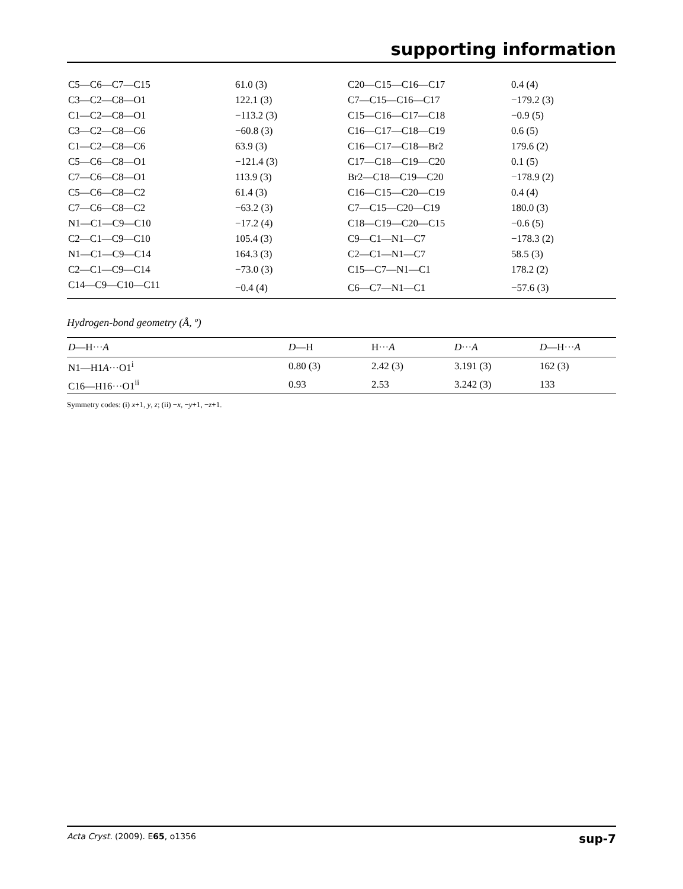supporting information
| C5—C6—C7—C15 | 61.0 (3) | C20—C15—C16—C17 | 0.4 (4) |
| C3—C2—C8—O1 | 122.1 (3) | C7—C15—C16—C17 | −179.2 (3) |
| C1—C2—C8—O1 | −113.2 (3) | C15—C16—C17—C18 | −0.9 (5) |
| C3—C2—C8—C6 | −60.8 (3) | C16—C17—C18—C19 | 0.6 (5) |
| C1—C2—C8—C6 | 63.9 (3) | C16—C17—C18—Br2 | 179.6 (2) |
| C5—C6—C8—O1 | −121.4 (3) | C17—C18—C19—C20 | 0.1 (5) |
| C7—C6—C8—O1 | 113.9 (3) | Br2—C18—C19—C20 | −178.9 (2) |
| C5—C6—C8—C2 | 61.4 (3) | C16—C15—C20—C19 | 0.4 (4) |
| C7—C6—C8—C2 | −63.2 (3) | C7—C15—C20—C19 | 180.0 (3) |
| N1—C1—C9—C10 | −17.2 (4) | C18—C19—C20—C15 | −0.6 (5) |
| C2—C1—C9—C10 | 105.4 (3) | C9—C1—N1—C7 | −178.3 (2) |
| N1—C1—C9—C14 | 164.3 (3) | C2—C1—N1—C7 | 58.5 (3) |
| C2—C1—C9—C14 | −73.0 (3) | C15—C7—N1—C1 | 178.2 (2) |
| C14—C9—C10—C11 | −0.4 (4) | C6—C7—N1—C1 | −57.6 (3) |
Hydrogen-bond geometry (Å, º)
| D —H··· A | D —H | H··· A | D ··· A | D —H··· A |
| --- | --- | --- | --- | --- |
| N1—H1 A ···O1<sup>i</sup> | 0.80 (3) | 2.42 (3) | 3.191 (3) | 162 (3) |
| C16—H16···O1<sup>ii</sup> | 0.93 | 2.53 | 3.242 (3) | 133 |
Symmetry codes: (i) x+1, y, z; (ii) −x, −y+1, −z+1.
Acta Cryst. (2009). E65, o1356 sup-7